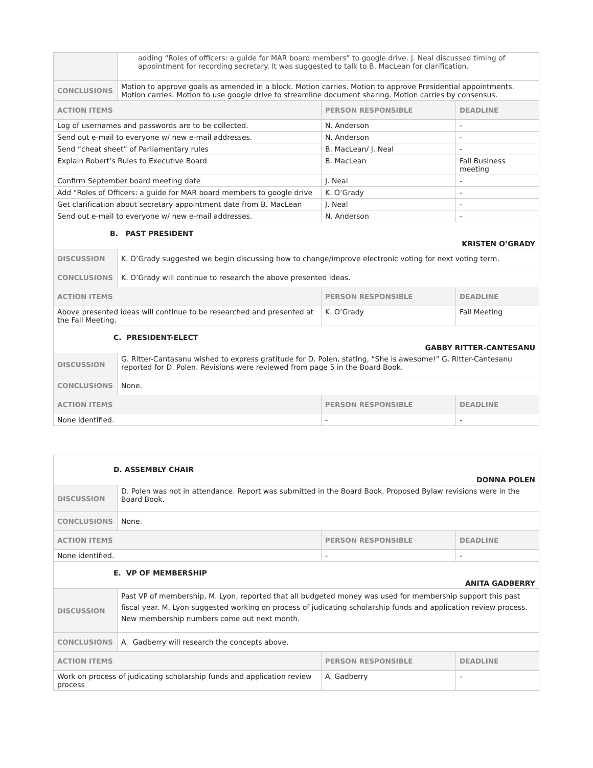| | adding “Roles of officers: a guide for MAR board members” to google drive. J. Neal discussed timing of appointment for recording secretary. It was suggested to talk to B. MacLean for clarification. | | |
| CONCLUSIONS | Motion to approve goals as amended in a block. Motion carries. Motion to approve Presidential appointments. Motion carries. Motion to use google drive to streamline document sharing. Motion carries by consensus. | | |
| ACTION ITEMS | | PERSON RESPONSIBLE | DEADLINE |
| Log of usernames and passwords are to be collected. | | N. Anderson | - |
| Send out e-mail to everyone w/ new e-mail addresses. | | N. Anderson | - |
| Send “cheat sheet” of Parliamentary rules | | B. MacLean/ J. Neal | - |
| Explain Robert’s Rules to Executive Board | | B. MacLean | Fall Business meeting |
| Confirm September board meeting date | | J. Neal | - |
| Add “Roles of Officers: a guide for MAR board members to google drive | | K. O’Grady | - |
| Get clarification about secretary appointment date from B. MacLean | | J. Neal | - |
| Send out e-mail to everyone w/ new e-mail addresses. | | N. Anderson | - |
| B. PAST PRESIDENT KRISTEN O’GRADY | | | |
| DISCUSSION | K. O’Grady suggested we begin discussing how to change/improve electronic voting for next voting term. | | |
| CONCLUSIONS | K. O’Grady will continue to research the above presented ideas. | | |
| ACTION ITEMS | | PERSON RESPONSIBLE | DEADLINE |
| Above presented ideas will continue to be researched and presented at the Fall Meeting. | | K. O’Grady | Fall Meeting |
| C. PRESIDENT-ELECT GABBY RITTER-CANTESANU | | | |
| DISCUSSION | G. Ritter-Cantasanu wished to express gratitude for D. Polen, stating, “She is awesome!” G. Ritter-Cantesanu reported for D. Polen. Revisions were reviewed from page 5 in the Board Book. | | |
| CONCLUSIONS | None. | | |
| ACTION ITEMS | | PERSON RESPONSIBLE | DEADLINE |
| None identified. | | - | - |
| D. ASSEMBLY CHAIR DONNA POLEN | | | |
| DISCUSSION | D. Polen was not in attendance. Report was submitted in the Board Book. Proposed Bylaw revisions were in the Board Book. | | |
| CONCLUSIONS | None. | | |
| ACTION ITEMS | | PERSON RESPONSIBLE | DEADLINE |
| None identified. | | - | - |
| E. VP OF MEMBERSHIP ANITA GADBERRY | | | |
| DISCUSSION | Past VP of membership, M. Lyon, reported that all budgeted money was used for membership support this past fiscal year. M. Lyon suggested working on process of judicating scholarship funds and application review process. New membership numbers come out next month. | | |
| CONCLUSIONS | A. Gadberry will research the concepts above. | | |
| ACTION ITEMS | | PERSON RESPONSIBLE | DEADLINE |
| Work on process of judicating scholarship funds and application review process | | A. Gadberry | - |